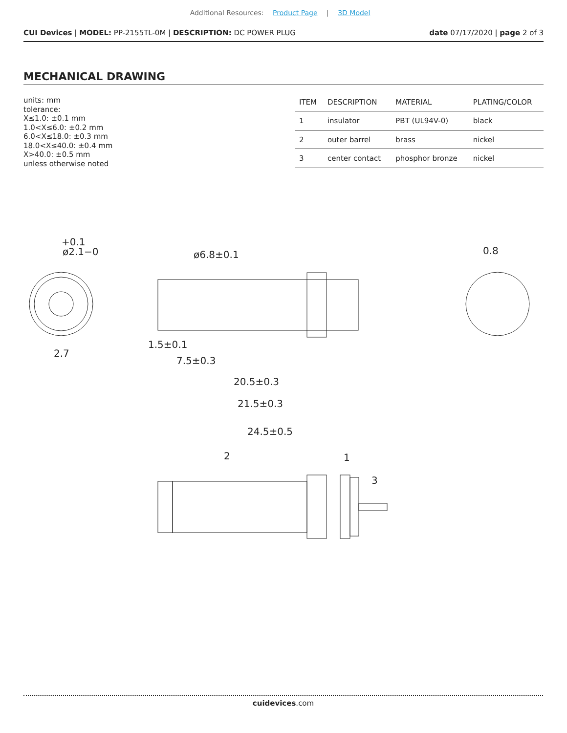Additional Resources: Product Page | 3D Model
CUI Devices | MODEL: PP-2155TL-0M | DESCRIPTION: DC POWER PLUG
date 07/17/2020 | page 2 of 3
MECHANICAL DRAWING
units: mm
tolerance:
X≤1.0: ±0.1 mm
1.0<X≤6.0: ±0.2 mm
6.0<X≤18.0: ±0.3 mm
18.0<X≤40.0: ±0.4 mm
X>40.0: ±0.5 mm
unless otherwise noted
| ITEM | DESCRIPTION | MATERIAL | PLATING/COLOR |
| --- | --- | --- | --- |
| 1 | insulator | PBT (UL94V-0) | black |
| 2 | outer barrel | brass | nickel |
| 3 | center contact | phosphor bronze | nickel |
ø2.1−0
+0.1
ø6.8±0.1
0.8
1.5±0.1
7.5±0.3
20.5±0.3
21.5±0.3
24.5±0.5
2.7
2
1
3
cuidevices.com